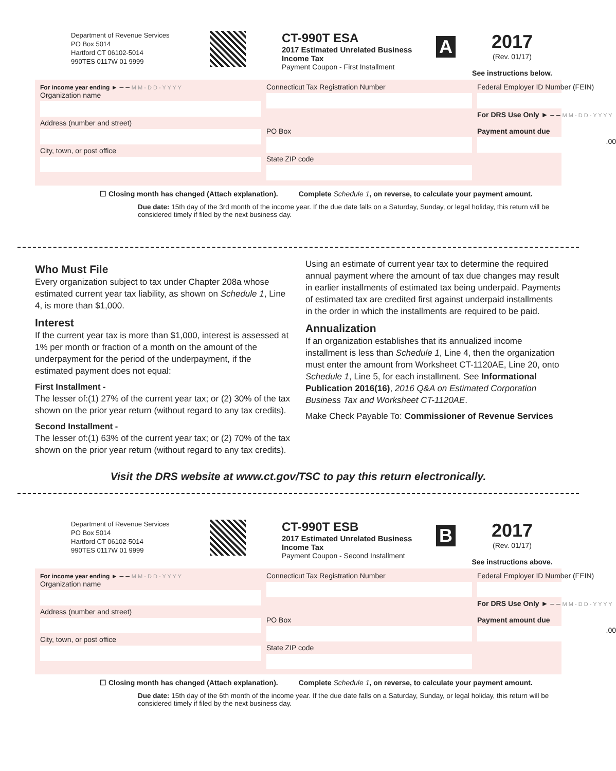Department of Revenue Services
PO Box 5014
Hartford CT 06102-5014
990TES 0117W 01 9999
CT-990T ESA
2017 Estimated Unrelated Business Income Tax
Payment Coupon - First Installment
A
2017
(Rev. 01/17)
See instructions below.
For income year ending ► – – M M - D D - Y Y Y Y
Organization name
Address (number and street)
City, town, or post office
Connecticut Tax Registration Number
PO Box
State ZIP code
Federal Employer ID Number (FEIN)
For DRS Use Only ► – – M M - D D - Y Y Y Y
Payment amount due
.00
☐ Closing month has changed (Attach explanation). Complete Schedule 1, on reverse, to calculate your payment amount.
Due date: 15th day of the 3rd month of the income year. If the due date falls on a Saturday, Sunday, or legal holiday, this return will be considered timely if filed by the next business day.
Who Must File
Every organization subject to tax under Chapter 208a whose estimated current year tax liability, as shown on Schedule 1, Line 4, is more than $1,000.
Interest
If the current year tax is more than $1,000, interest is assessed at 1% per month or fraction of a month on the amount of the underpayment for the period of the underpayment, if the estimated payment does not equal:
First Installment -
The lesser of:(1) 27% of the current year tax; or (2) 30% of the tax shown on the prior year return (without regard to any tax credits).
Second Installment -
The lesser of:(1) 63% of the current year tax; or (2) 70% of the tax shown on the prior year return (without regard to any tax credits).
Using an estimate of current year tax to determine the required annual payment where the amount of tax due changes may result in earlier installments of estimated tax being underpaid. Payments of estimated tax are credited first against underpaid installments in the order in which the installments are required to be paid.
Annualization
If an organization establishes that its annualized income installment is less than Schedule 1, Line 4, then the organization must enter the amount from Worksheet CT-1120AE, Line 20, onto Schedule 1, Line 5, for each installment. See Informational Publication 2016(16), 2016 Q&A on Estimated Corporation Business Tax and Worksheet CT-1120AE.
Make Check Payable To: Commissioner of Revenue Services
Visit the DRS website at www.ct.gov/TSC to pay this return electronically.
Department of Revenue Services
PO Box 5014
Hartford CT 06102-5014
990TES 0117W 01 9999
CT-990T ESB
2017 Estimated Unrelated Business Income Tax
Payment Coupon - Second Installment
B
2017
(Rev. 01/17)
See instructions above.
For income year ending ► – – M M - D D - Y Y Y Y
Organization name
Address (number and street)
City, town, or post office
Connecticut Tax Registration Number
PO Box
State ZIP code
Federal Employer ID Number (FEIN)
For DRS Use Only ► – – M M - D D - Y Y Y Y
Payment amount due
.00
☐ Closing month has changed (Attach explanation). Complete Schedule 1, on reverse, to calculate your payment amount.
Due date: 15th day of the 6th month of the income year. If the due date falls on a Saturday, Sunday, or legal holiday, this return will be considered timely if filed by the next business day.